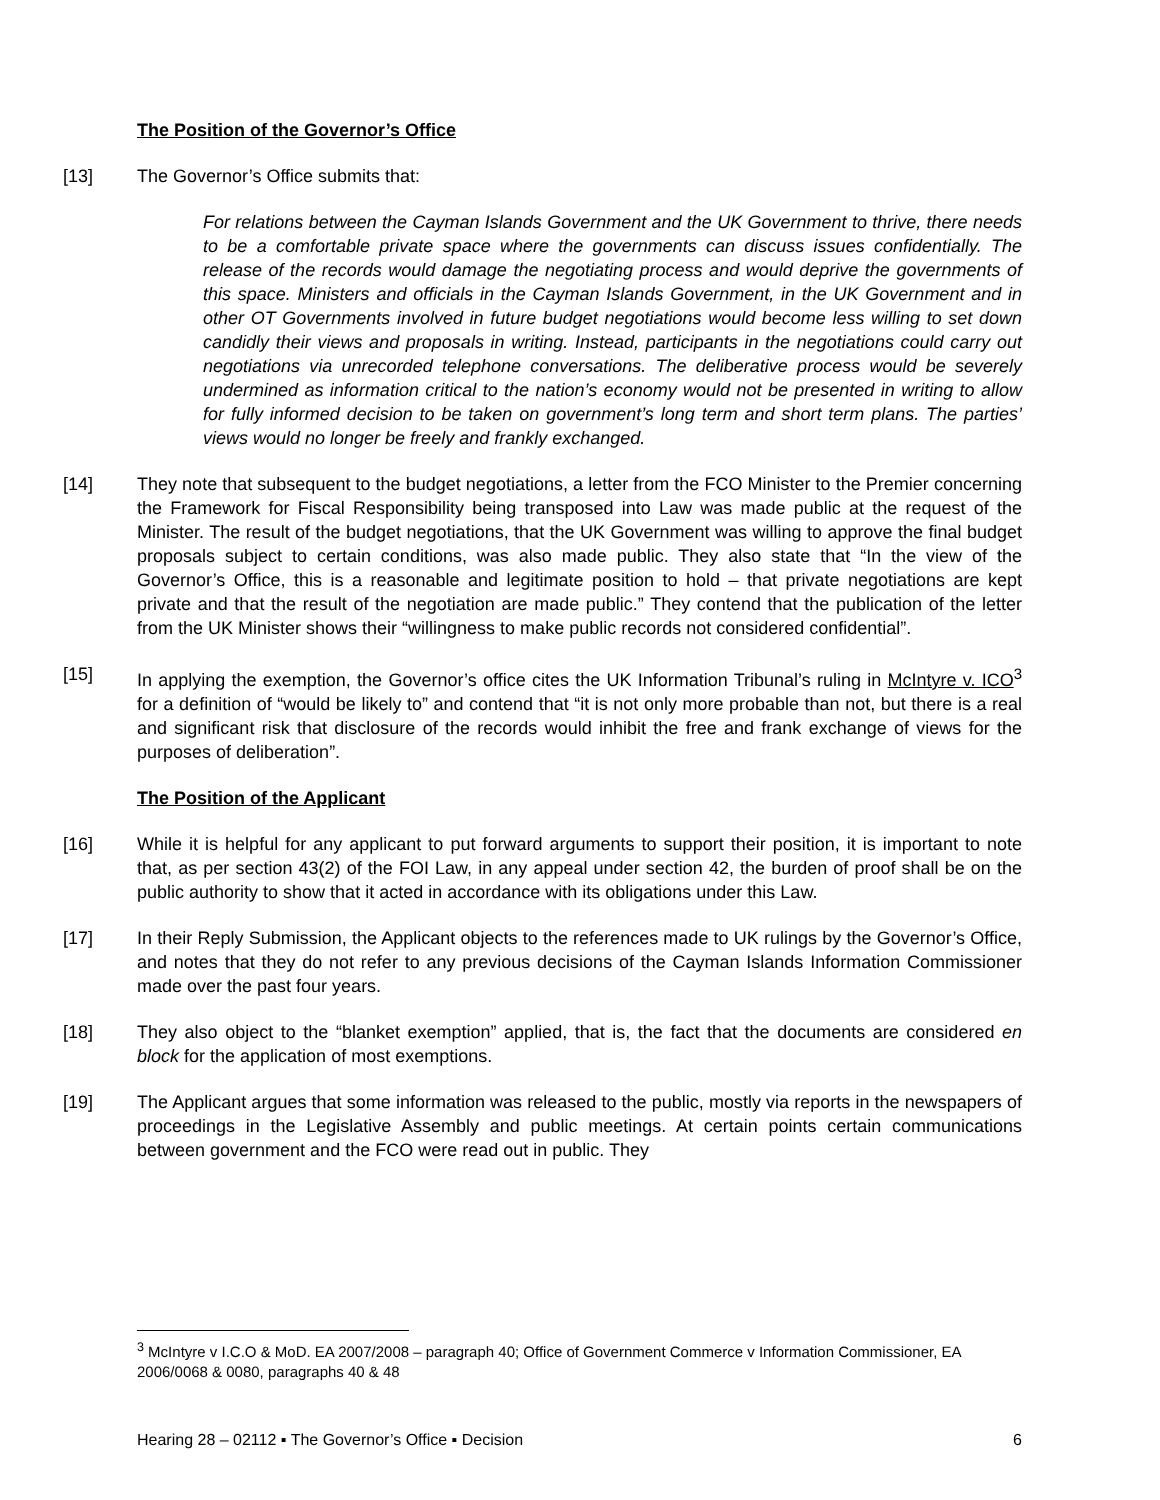The Position of the Governor’s Office
[13] The Governor’s Office submits that:
For relations between the Cayman Islands Government and the UK Government to thrive, there needs to be a comfortable private space where the governments can discuss issues confidentially. The release of the records would damage the negotiating process and would deprive the governments of this space. Ministers and officials in the Cayman Islands Government, in the UK Government and in other OT Governments involved in future budget negotiations would become less willing to set down candidly their views and proposals in writing. Instead, participants in the negotiations could carry out negotiations via unrecorded telephone conversations. The deliberative process would be severely undermined as information critical to the nation’s economy would not be presented in writing to allow for fully informed decision to be taken on government’s long term and short term plans. The parties’ views would no longer be freely and frankly exchanged.
[14] They note that subsequent to the budget negotiations, a letter from the FCO Minister to the Premier concerning the Framework for Fiscal Responsibility being transposed into Law was made public at the request of the Minister. The result of the budget negotiations, that the UK Government was willing to approve the final budget proposals subject to certain conditions, was also made public. They also state that “In the view of the Governor’s Office, this is a reasonable and legitimate position to hold – that private negotiations are kept private and that the result of the negotiation are made public.” They contend that the publication of the letter from the UK Minister shows their “willingness to make public records not considered confidential”.
[15] In applying the exemption, the Governor’s office cites the UK Information Tribunal’s ruling in McIntyre v. ICO<sup>3</sup> for a definition of “would be likely to” and contend that “it is not only more probable than not, but there is a real and significant risk that disclosure of the records would inhibit the free and frank exchange of views for the purposes of deliberation”.
The Position of the Applicant
[16] While it is helpful for any applicant to put forward arguments to support their position, it is important to note that, as per section 43(2) of the FOI Law, in any appeal under section 42, the burden of proof shall be on the public authority to show that it acted in accordance with its obligations under this Law.
[17] In their Reply Submission, the Applicant objects to the references made to UK rulings by the Governor’s Office, and notes that they do not refer to any previous decisions of the Cayman Islands Information Commissioner made over the past four years.
[18] They also object to the “blanket exemption” applied, that is, the fact that the documents are considered en block for the application of most exemptions.
[19] The Applicant argues that some information was released to the public, mostly via reports in the newspapers of proceedings in the Legislative Assembly and public meetings. At certain points certain communications between government and the FCO were read out in public. They
<sup>3</sup> McIntyre v I.C.O & MoD. EA 2007/2008 – paragraph 40; Office of Government Commerce v Information Commissioner, EA 2006/0068 & 0080, paragraphs 40 & 48
Hearing 28 – 02112 ▪ The Governor’s Office ▪ Decision 6